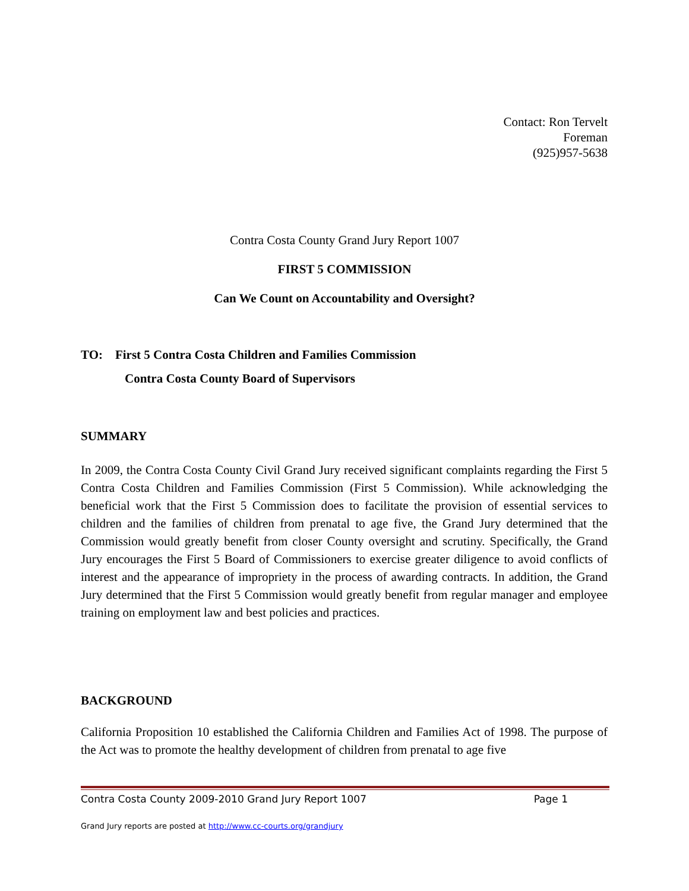Contact: Ron Tervelt
Foreman
(925)957-5638
Contra Costa County Grand Jury Report 1007
FIRST 5 COMMISSION
Can We Count on Accountability and Oversight?
TO: First 5 Contra Costa Children and Families Commission
Contra Costa County Board of Supervisors
SUMMARY
In 2009, the Contra Costa County Civil Grand Jury received significant complaints regarding the First 5 Contra Costa Children and Families Commission (First 5 Commission). While acknowledging the beneficial work that the First 5 Commission does to facilitate the provision of essential services to children and the families of children from prenatal to age five, the Grand Jury determined that the Commission would greatly benefit from closer County oversight and scrutiny. Specifically, the Grand Jury encourages the First 5 Board of Commissioners to exercise greater diligence to avoid conflicts of interest and the appearance of impropriety in the process of awarding contracts. In addition, the Grand Jury determined that the First 5 Commission would greatly benefit from regular manager and employee training on employment law and best policies and practices.
BACKGROUND
California Proposition 10 established the California Children and Families Act of 1998. The purpose of the Act was to promote the healthy development of children from prenatal to age five
Contra Costa County 2009-2010 Grand Jury Report 1007 Page 1
Grand Jury reports are posted at http://www.cc-courts.org/grandjury